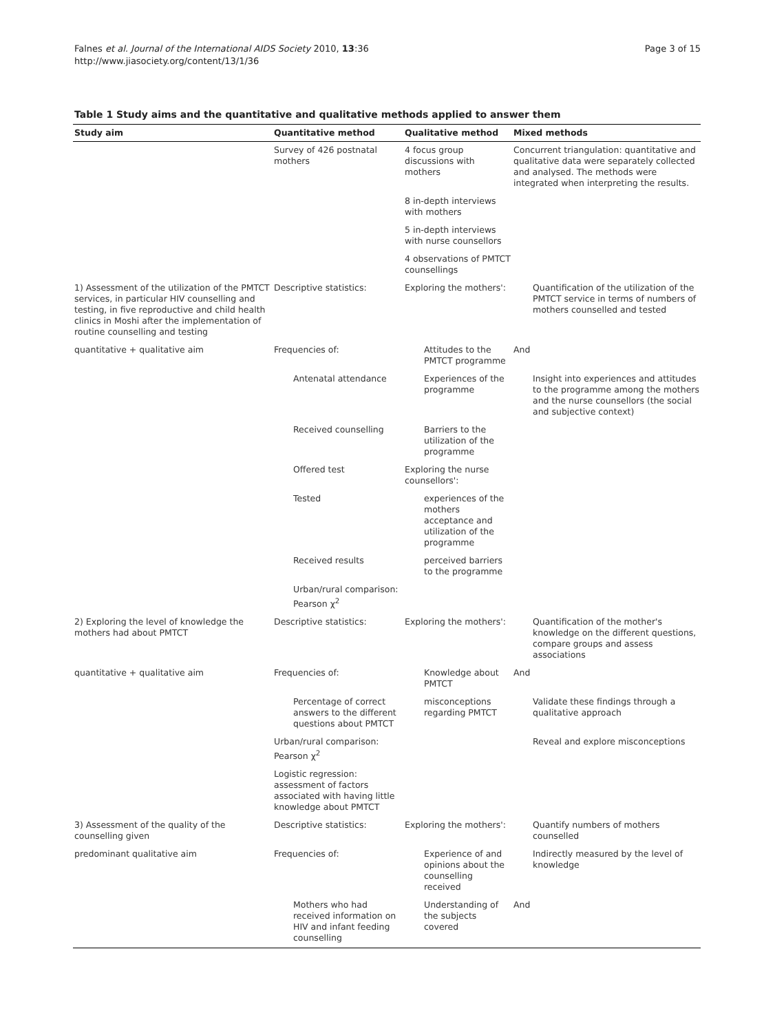Falnes et al. Journal of the International AIDS Society 2010, 13:36
http://www.jiasociety.org/content/13/1/36
Page 3 of 15
Table 1 Study aims and the quantitative and qualitative methods applied to answer them
| Study aim | Quantitative method | Qualitative method | Mixed methods |
| --- | --- | --- | --- |
| | Survey of 426 postnatal mothers | 4 focus group discussions with mothers | Concurrent triangulation: quantitative and qualitative data were separately collected and analysed. The methods were integrated when interpreting the results. |
| | | 8 in-depth interviews with mothers | |
| | | 5 in-depth interviews with nurse counsellors | |
| | | 4 observations of PMTCT counsellings | |
| 1) Assessment of the utilization of the PMTCT services, in particular HIV counselling and testing, in five reproductive and child health clinics in Moshi after the implementation of routine counselling and testing | Descriptive statistics: | Exploring the mothers': | Quantification of the utilization of the PMTCT service in terms of numbers of mothers counselled and tested |
| quantitative + qualitative aim | Frequencies of: | Attitudes to the PMTCT programme | And |
| | Antenatal attendance | Experiences of the programme | Insight into experiences and attitudes to the programme among the mothers and the nurse counsellors (the social and subjective context) |
| | Received counselling | Barriers to the utilization of the programme | |
| | Offered test | Exploring the nurse counsellors': | |
| | Tested | experiences of the mothers acceptance and utilization of the programme | |
| | Received results | perceived barriers to the programme | |
| | Urban/rural comparison: Pearson χ<sup>2</sup> | | |
| 2) Exploring the level of knowledge the mothers had about PMTCT | Descriptive statistics: | Exploring the mothers': | Quantification of the mother's knowledge on the different questions, compare groups and assess associations |
| quantitative + qualitative aim | Frequencies of: | Knowledge about PMTCT | And |
| | Percentage of correct answers to the different questions about PMTCT | misconceptions regarding PMTCT | Validate these findings through a qualitative approach |
| | Urban/rural comparison: Pearson χ<sup>2</sup> | | Reveal and explore misconceptions |
| | Logistic regression: assessment of factors associated with having little knowledge about PMTCT | | |
| 3) Assessment of the quality of the counselling given | Descriptive statistics: | Exploring the mothers': | Quantify numbers of mothers counselled |
| predominant qualitative aim | Frequencies of: | Experience of and opinions about the counselling received | Indirectly measured by the level of knowledge |
| | Mothers who had received information on HIV and infant feeding counselling | Understanding of the subjects covered | And |